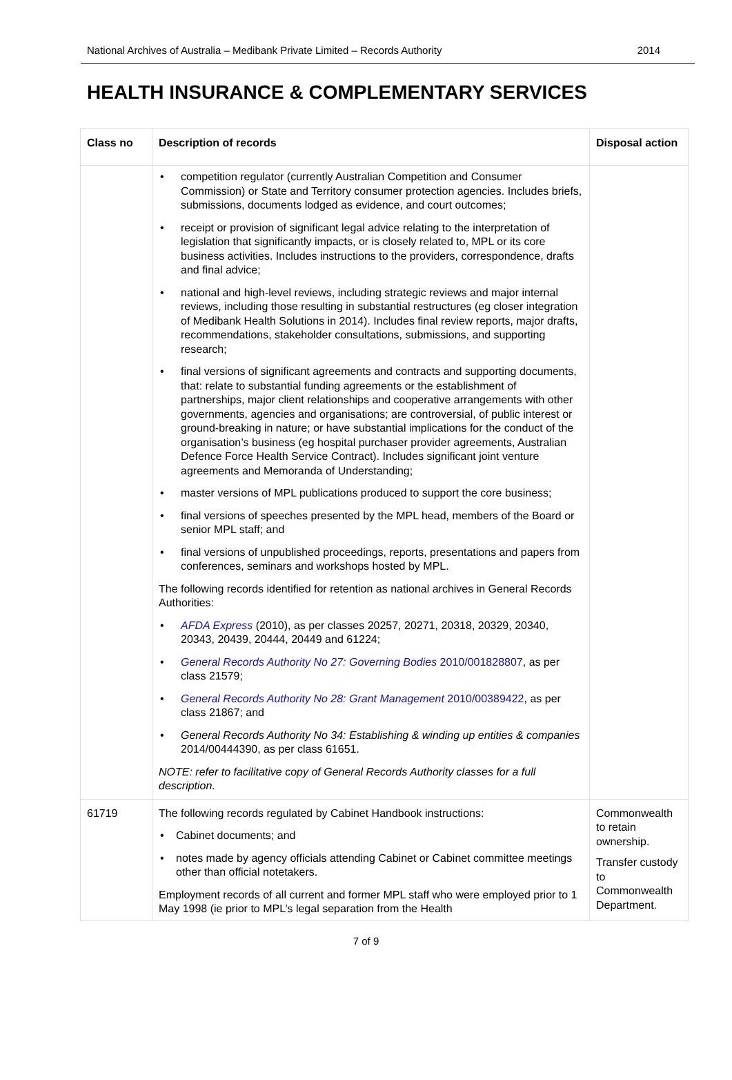National Archives of Australia – Medibank Private Limited – Records Authority 2014
HEALTH INSURANCE & COMPLEMENTARY SERVICES
| Class no | Description of records | Disposal action |
| --- | --- | --- |
| | competition regulator (currently Australian Competition and Consumer Commission) or State and Territory consumer protection agencies. Includes briefs, submissions, documents lodged as evidence, and court outcomes; receipt or provision of significant legal advice relating to the interpretation of legislation that significantly impacts, or is closely related to, MPL or its core business activities. Includes instructions to the providers, correspondence, drafts and final advice; national and high-level reviews, including strategic reviews and major internal reviews, including those resulting in substantial restructures (eg closer integration of Medibank Health Solutions in 2014). Includes final review reports, major drafts, recommendations, stakeholder consultations, submissions, and supporting research; final versions of significant agreements and contracts and supporting documents, that: relate to substantial funding agreements or the establishment of partnerships, major client relationships and cooperative arrangements with other governments, agencies and organisations; are controversial, of public interest or ground-breaking in nature; or have substantial implications for the conduct of the organisation’s business (eg hospital purchaser provider agreements, Australian Defence Force Health Service Contract). Includes significant joint venture agreements and Memoranda of Understanding; master versions of MPL publications produced to support the core business; final versions of speeches presented by the MPL head, members of the Board or senior MPL staff; and final versions of unpublished proceedings, reports, presentations and papers from conferences, seminars and workshops hosted by MPL. The following records identified for retention as national archives in General Records Authorities: AFDA Express (2010), as per classes 20257, 20271, 20318, 20329, 20340, 20343, 20439, 20444, 20449 and 61224; General Records Authority No 27: Governing Bodies 2010/001828807 , as per class 21579; General Records Authority No 28: Grant Management 2010/00389422 , as per class 21867; and General Records Authority No 34: Establishing & winding up entities & companies 2014/00444390, as per class 61651. NOTE: refer to facilitative copy of General Records Authority classes for a full description. | |
| 61719 | The following records regulated by Cabinet Handbook instructions: Cabinet documents; and notes made by agency officials attending Cabinet or Cabinet committee meetings other than official notetakers. Employment records of all current and former MPL staff who were employed prior to 1 May 1998 (ie prior to MPL’s legal separation from the Health | Commonwealth to retain ownership. Transfer custody to Commonwealth Department. |
7 of 9